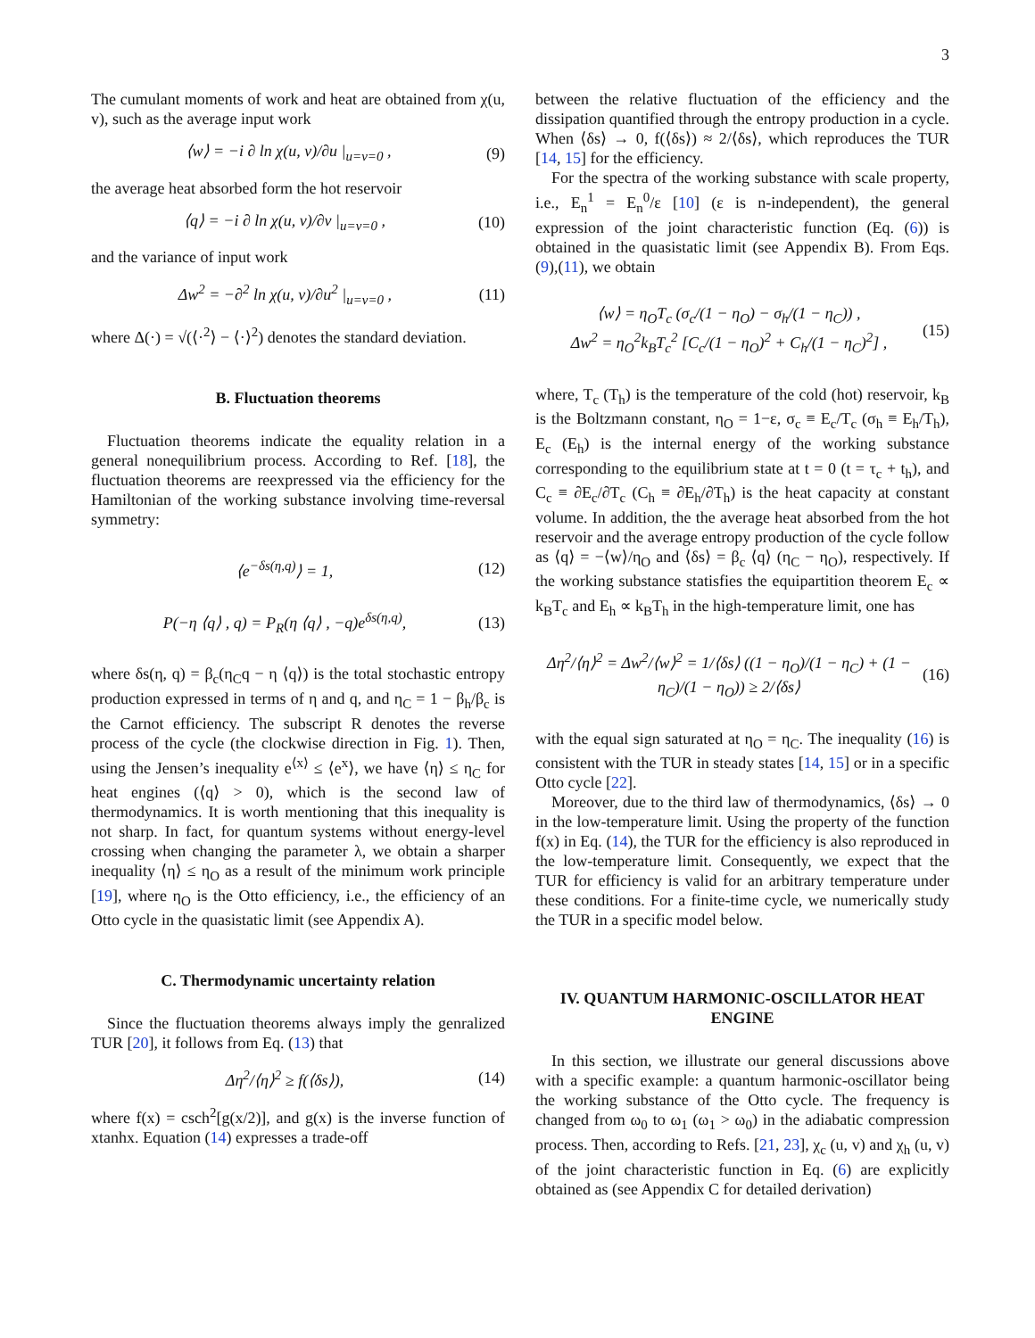3
The cumulant moments of work and heat are obtained from χ(u, v), such as the average input work
⟨w⟩ = −i ∂ ln χ(u, v)/∂u |<sub>u=v=0</sub> , (9)
the average heat absorbed form the hot reservoir
⟨q⟩ = −i ∂ ln χ(u, v)/∂v |<sub>u=v=0</sub> , (10)
and the variance of input work
Δw<sup>2</sup> = −∂<sup>2</sup> ln χ(u, v)/∂u<sup>2</sup> |<sub>u=v=0</sub> , (11)
where Δ(·) = √(⟨·<sup>2</sup>⟩ − ⟨·⟩<sup>2</sup>) denotes the standard deviation.
B. Fluctuation theorems
Fluctuation theorems indicate the equality relation in a general nonequilibrium process. According to Ref. [18], the fluctuation theorems are reexpressed via the efficiency for the Hamiltonian of the working substance involving time-reversal symmetry:
⟨e<sup>−δs(η,q)</sup>⟩ = 1, (12)
P(−η ⟨q⟩ , q) = P<sub>R</sub>(η ⟨q⟩ , −q)e<sup>δs(η,q)</sup>, (13)
where δs(η, q) = β<sub>c</sub>(η<sub>C</sub>q − η ⟨q⟩) is the total stochastic entropy production expressed in terms of η and q, and η<sub>C</sub> = 1 − β<sub>h</sub>/β<sub>c</sub> is the Carnot efficiency. The subscript R denotes the reverse process of the cycle (the clockwise direction in Fig. 1). Then, using the Jensen’s inequality e<sup>⟨x⟩</sup> ≤ ⟨e<sup>x</sup>⟩, we have ⟨η⟩ ≤ η<sub>C</sub> for heat engines (⟨q⟩ > 0), which is the second law of thermodynamics. It is worth mentioning that this inequality is not sharp. In fact, for quantum systems without energy-level crossing when changing the parameter λ, we obtain a sharper inequality ⟨η⟩ ≤ η<sub>O</sub> as a result of the minimum work principle [19], where η<sub>O</sub> is the Otto efficiency, i.e., the efficiency of an Otto cycle in the quasistatic limit (see Appendix A).
C. Thermodynamic uncertainty relation
Since the fluctuation theorems always imply the genralized TUR [20], it follows from Eq. (13) that
Δη<sup>2</sup>/⟨η⟩<sup>2</sup> ≥ f(⟨δs⟩), (14)
where f(x) = csch<sup>2</sup>[g(x/2)], and g(x) is the inverse function of xtanhx. Equation (14) expresses a trade-off
between the relative fluctuation of the efficiency and the dissipation quantified through the entropy production in a cycle. When ⟨δs⟩ → 0, f(⟨δs⟩) ≈ 2/⟨δs⟩, which reproduces the TUR [14, 15] for the efficiency.
For the spectra of the working substance with scale property, i.e., E<sub>n</sub><sup>1</sup> = E<sub>n</sub><sup>0</sup>/ε [10] (ε is n-independent), the general expression of the joint characteristic function (Eq. (6)) is obtained in the quasistatic limit (see Appendix B). From Eqs. (9),(11), we obtain
⟨w⟩ = η<sub>O</sub>T<sub>c</sub> (σ<sub>c</sub>/(1 − η<sub>O</sub>) − σ<sub>h</sub>/(1 − η<sub>C</sub>)) ,
Δw<sup>2</sup> = η<sub>O</sub><sup>2</sup>k<sub>B</sub>T<sub>c</sub><sup>2</sup> [C<sub>c</sub>/(1 − η<sub>O</sub>)<sup>2</sup> + C<sub>h</sub>/(1 − η<sub>C</sub>)<sup>2</sup>] , (15)
where, T<sub>c</sub> (T<sub>h</sub>) is the temperature of the cold (hot) reservoir, k<sub>B</sub> is the Boltzmann constant, η<sub>O</sub> = 1−ε, σ<sub>c</sub> ≡ E<sub>c</sub>/T<sub>c</sub> (σ<sub>h</sub> ≡ E<sub>h</sub>/T<sub>h</sub>), E<sub>c</sub> (E<sub>h</sub>) is the internal energy of the working substance corresponding to the equilibrium state at t = 0 (t = τ<sub>c</sub> + t<sub>h</sub>), and C<sub>c</sub> ≡ ∂E<sub>c</sub>/∂T<sub>c</sub> (C<sub>h</sub> ≡ ∂E<sub>h</sub>/∂T<sub>h</sub>) is the heat capacity at constant volume. In addition, the the average heat absorbed from the hot reservoir and the average entropy production of the cycle follow as ⟨q⟩ = −⟨w⟩/η<sub>O</sub> and ⟨δs⟩ = β<sub>c</sub> ⟨q⟩ (η<sub>C</sub> − η<sub>O</sub>), respectively. If the working substance statisfies the equipartition theorem E<sub>c</sub> ∝ k<sub>B</sub>T<sub>c</sub> and E<sub>h</sub> ∝ k<sub>B</sub>T<sub>h</sub> in the high-temperature limit, one has
Δη<sup>2</sup>/⟨η⟩<sup>2</sup> = Δw<sup>2</sup>/⟨w⟩<sup>2</sup> = 1/⟨δs⟩ ((1 − η<sub>O</sub>)/(1 − η<sub>C</sub>) + (1 − η<sub>C</sub>)/(1 − η<sub>O</sub>)) ≥ 2/⟨δs⟩ (16)
with the equal sign saturated at η<sub>O</sub> = η<sub>C</sub>. The inequality (16) is consistent with the TUR in steady states [14, 15] or in a specific Otto cycle [22].
Moreover, due to the third law of thermodynamics, ⟨δs⟩ → 0 in the low-temperature limit. Using the property of the function f(x) in Eq. (14), the TUR for the efficiency is also reproduced in the low-temperature limit. Consequently, we expect that the TUR for efficiency is valid for an arbitrary temperature under these conditions. For a finite-time cycle, we numerically study the TUR in a specific model below.
IV. QUANTUM HARMONIC-OSCILLATOR HEAT ENGINE
In this section, we illustrate our general discussions above with a specific example: a quantum harmonic-oscillator being the working substance of the Otto cycle. The frequency is changed from ω<sub>0</sub> to ω<sub>1</sub> (ω<sub>1</sub> > ω<sub>0</sub>) in the adiabatic compression process. Then, according to Refs. [21, 23], χ<sub>c</sub> (u, v) and χ<sub>h</sub> (u, v) of the joint characteristic function in Eq. (6) are explicitly obtained as (see Appendix C for detailed derivation)